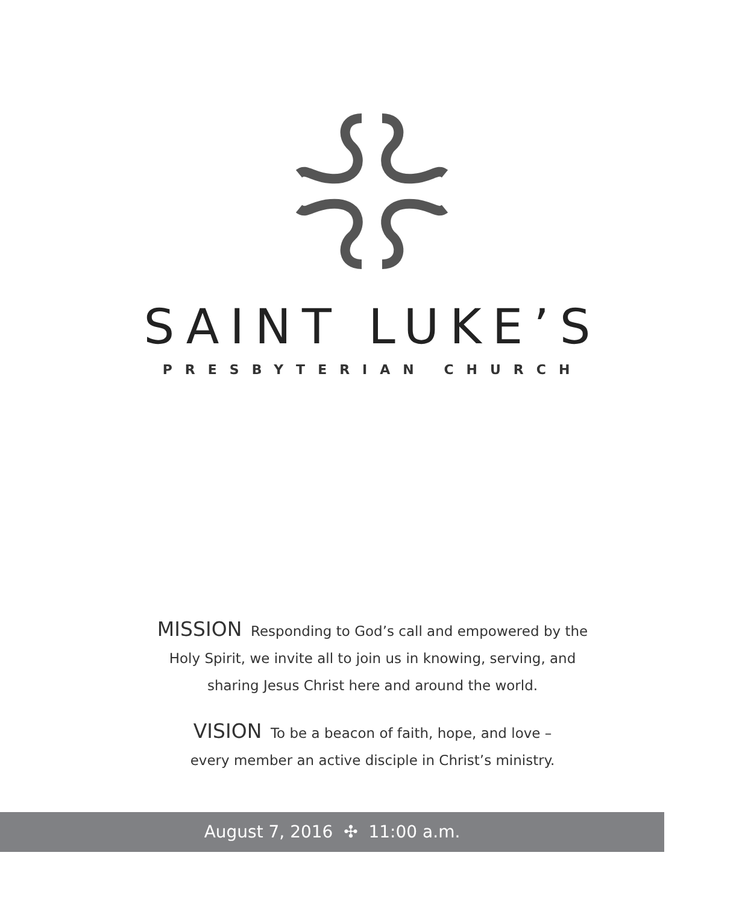SAINT LUKE’S
PRESBYTERIAN CHURCH
MISSION Responding to God’s call and empowered by the
Holy Spirit, we invite all to join us in knowing, serving, and
sharing Jesus Christ here and around the world.
VISION To be a beacon of faith, hope, and love –
every member an active disciple in Christ’s ministry.
August 7, 2016 ✣ 11:00 a.m.